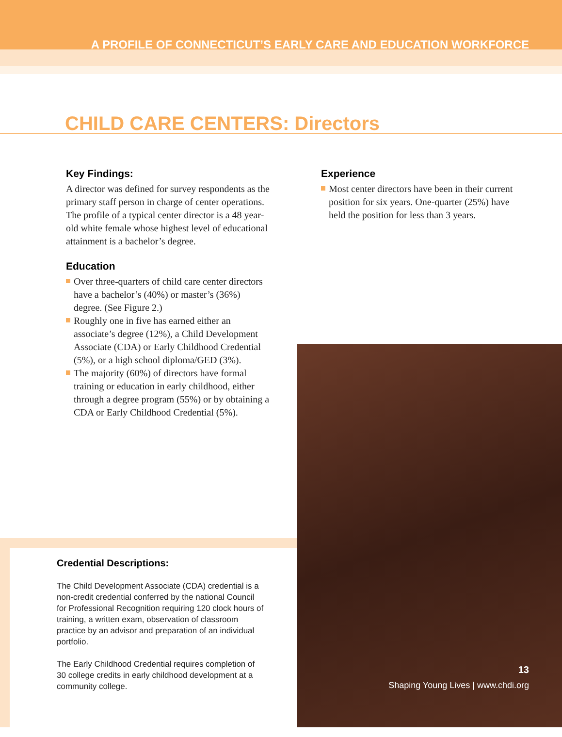A PROFILE OF CONNECTICUT’S EARLY CARE AND EDUCATION WORKFORCE
CHILD CARE CENTERS: Directors
Key Findings:
A director was defined for survey respondents as the primary staff person in charge of center operations. The profile of a typical center director is a 48 year-old white female whose highest level of educational attainment is a bachelor’s degree.
Education
Over three-quarters of child care center directors have a bachelor’s (40%) or master’s (36%) degree. (See Figure 2.)
Roughly one in five has earned either an associate’s degree (12%), a Child Development Associate (CDA) or Early Childhood Credential (5%), or a high school diploma/GED (3%).
The majority (60%) of directors have formal training or education in early childhood, either through a degree program (55%) or by obtaining a CDA or Early Childhood Credential (5%).
Experience
Most center directors have been in their current position for six years. One-quarter (25%) have held the position for less than 3 years.
Credential Descriptions:
The Child Development Associate (CDA) credential is a non-credit credential conferred by the national Council for Professional Recognition requiring 120 clock hours of training, a written exam, observation of classroom practice by an advisor and preparation of an individual portfolio.
The Early Childhood Credential requires completion of 30 college credits in early childhood development at a community college.
13
Shaping Young Lives | www.chdi.org